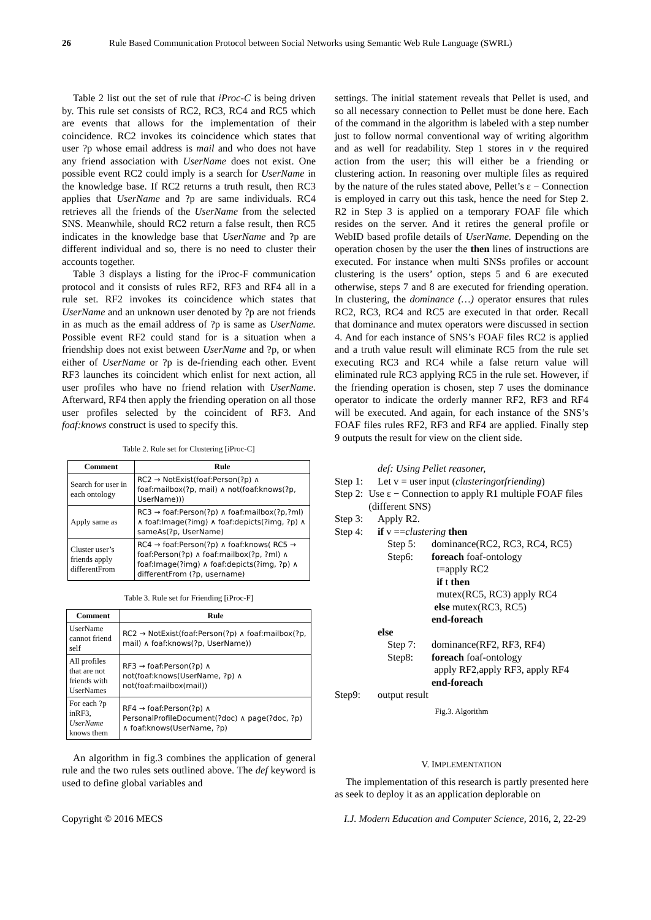26 Rule Based Communication Protocol between Social Networks using Semantic Web Rule Language (SWRL)
Table 2 list out the set of rule that iProc-C is being driven by. This rule set consists of RC2, RC3, RC4 and RC5 which are events that allows for the implementation of their coincidence. RC2 invokes its coincidence which states that user ?p whose email address is mail and who does not have any friend association with UserName does not exist. One possible event RC2 could imply is a search for UserName in the knowledge base. If RC2 returns a truth result, then RC3 applies that UserName and ?p are same individuals. RC4 retrieves all the friends of the UserName from the selected SNS. Meanwhile, should RC2 return a false result, then RC5 indicates in the knowledge base that UserName and ?p are different individual and so, there is no need to cluster their accounts together.
Table 3 displays a listing for the iProc-F communication protocol and it consists of rules RF2, RF3 and RF4 all in a rule set. RF2 invokes its coincidence which states that UserName and an unknown user denoted by ?p are not friends in as much as the email address of ?p is same as UserName. Possible event RF2 could stand for is a situation when a friendship does not exist between UserName and ?p, or when either of UserName or ?p is de-friending each other. Event RF3 launches its coincident which enlist for next action, all user profiles who have no friend relation with UserName. Afterward, RF4 then apply the friending operation on all those user profiles selected by the coincident of RF3. And foaf:knows construct is used to specify this.
Table 2. Rule set for Clustering [iProc-C]
| Comment | Rule |
| --- | --- |
| Search for user in each ontology | RC2 → NotExist(foaf:Person(?p) ∧ foaf:mailbox(?p, mail) ∧ not(foaf:knows(?p, UserName))) |
| Apply same as | RC3 → foaf:Person(?p) ∧ foaf:mailbox(?p,?ml) ∧ foaf:Image(?img) ∧ foaf:depicts(?img, ?p) ∧ sameAs(?p, UserName) |
| Cluster user’s friends apply differentFrom | RC4 → foaf:Person(?p) ∧ foaf:knows( RC5 → foaf:Person(?p) ∧ foaf:mailbox(?p, ?ml) ∧ foaf:Image(?img) ∧ foaf:depicts(?img, ?p) ∧ differentFrom (?p, username) |
Table 3. Rule set for Friending [iProc-F]
| Comment | Rule |
| --- | --- |
| UserName cannot friend self | RC2 → NotExist(foaf:Person(?p) ∧ foaf:mailbox(?p, mail) ∧ foaf:knows(?p, UserName)) |
| All profiles that are not friends with UserNames | RF3 → foaf:Person(?p) ∧ not(foaf:knows(UserName, ?p) ∧ not(foaf:mailbox(mail)) |
| For each ?p inRF3, UserName knows them | RF4 → foaf:Person(?p) ∧ PersonalProfileDocument(?doc) ∧ page(?doc, ?p) ∧ foaf:knows(UserName, ?p) |
An algorithm in fig.3 combines the application of general rule and the two rules sets outlined above. The def keyword is used to define global variables and
settings. The initial statement reveals that Pellet is used, and so all necessary connection to Pellet must be done here. Each of the command in the algorithm is labeled with a step number just to follow normal conventional way of writing algorithm and as well for readability. Step 1 stores in v the required action from the user; this will either be a friending or clustering action. In reasoning over multiple files as required by the nature of the rules stated above, Pellet’s ε − Connection is employed in carry out this task, hence the need for Step 2. R2 in Step 3 is applied on a temporary FOAF file which resides on the server. And it retires the general profile or WebID based profile details of UserName. Depending on the operation chosen by the user the then lines of instructions are executed. For instance when multi SNSs profiles or account clustering is the users’ option, steps 5 and 6 are executed otherwise, steps 7 and 8 are executed for friending operation. In clustering, the dominance (…) operator ensures that rules RC2, RC3, RC4 and RC5 are executed in that order. Recall that dominance and mutex operators were discussed in section 4. And for each instance of SNS’s FOAF files RC2 is applied and a truth value result will eliminate RC5 from the rule set executing RC3 and RC4 while a false return value will eliminated rule RC3 applying RC5 in the rule set. However, if the friending operation is chosen, step 7 uses the dominance operator to indicate the orderly manner RF2, RF3 and RF4 will be executed. And again, for each instance of the SNS’s FOAF files rules RF2, RF3 and RF4 are applied. Finally step 9 outputs the result for view on the client side.
def: Using Pellet reasoner,
Step 1: Let v = user input (clustering or friending)
Step 2: Use ε − Connection to apply R1 multiple FOAF files (different SNS)
Step 3: Apply R2.
Step 4: if v == clustering then
Step 5: dominance(RC2, RC3, RC4, RC5)
Step6: foreach foaf-ontology
t=apply RC2
if t then
mutex(RC5, RC3) apply RC4
else mutex(RC3, RC5)
end-foreach
else
Step 7: dominance(RF2, RF3, RF4)
Step8: foreach foaf-ontology
apply RF2,apply RF3, apply RF4
end-foreach
Step9: output result
Fig.3. Algorithm
V. IMPLEMENTATION
The implementation of this research is partly presented here as seek to deploy it as an application deplorable on
Copyright © 2016 MECS I.J. Modern Education and Computer Science, 2016, 2, 22-29